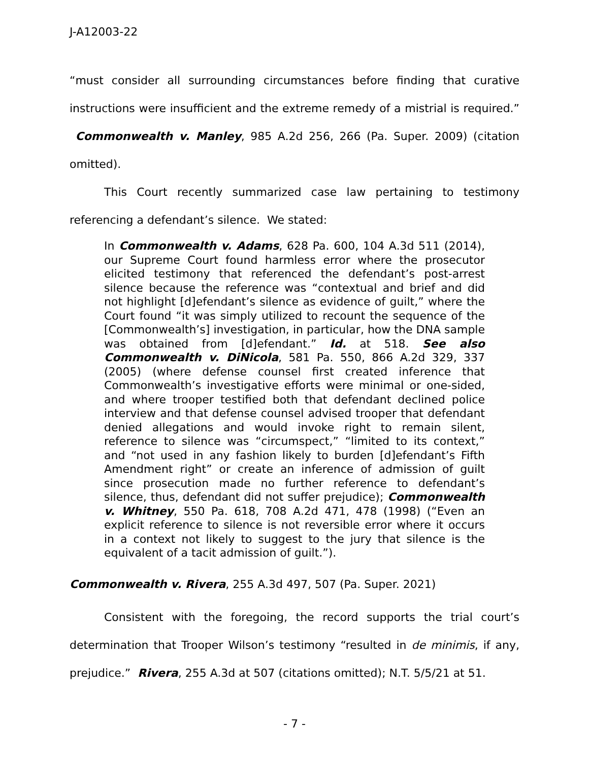J-A12003-22
“must consider all surrounding circumstances before finding that curative instructions were insufficient and the extreme remedy of a mistrial is required.” Commonwealth v. Manley, 985 A.2d 256, 266 (Pa. Super. 2009) (citation omitted).
This Court recently summarized case law pertaining to testimony referencing a defendant’s silence. We stated:
In Commonwealth v. Adams, 628 Pa. 600, 104 A.3d 511 (2014), our Supreme Court found harmless error where the prosecutor elicited testimony that referenced the defendant’s post-arrest silence because the reference was “contextual and brief and did not highlight [d]efendant’s silence as evidence of guilt,” where the Court found “it was simply utilized to recount the sequence of the [Commonwealth’s] investigation, in particular, how the DNA sample was obtained from [d]efendant.” Id. at 518. See also Commonwealth v. DiNicola, 581 Pa. 550, 866 A.2d 329, 337 (2005) (where defense counsel first created inference that Commonwealth’s investigative efforts were minimal or one-sided, and where trooper testified both that defendant declined police interview and that defense counsel advised trooper that defendant denied allegations and would invoke right to remain silent, reference to silence was “circumspect,” “limited to its context,” and “not used in any fashion likely to burden [d]efendant’s Fifth Amendment right” or create an inference of admission of guilt since prosecution made no further reference to defendant’s silence, thus, defendant did not suffer prejudice); Commonwealth v. Whitney, 550 Pa. 618, 708 A.2d 471, 478 (1998) (“Even an explicit reference to silence is not reversible error where it occurs in a context not likely to suggest to the jury that silence is the equivalent of a tacit admission of guilt.”).
Commonwealth v. Rivera, 255 A.3d 497, 507 (Pa. Super. 2021)
Consistent with the foregoing, the record supports the trial court’s determination that Trooper Wilson’s testimony “resulted in de minimis, if any, prejudice.” Rivera, 255 A.3d at 507 (citations omitted); N.T. 5/5/21 at 51.
- 7 -